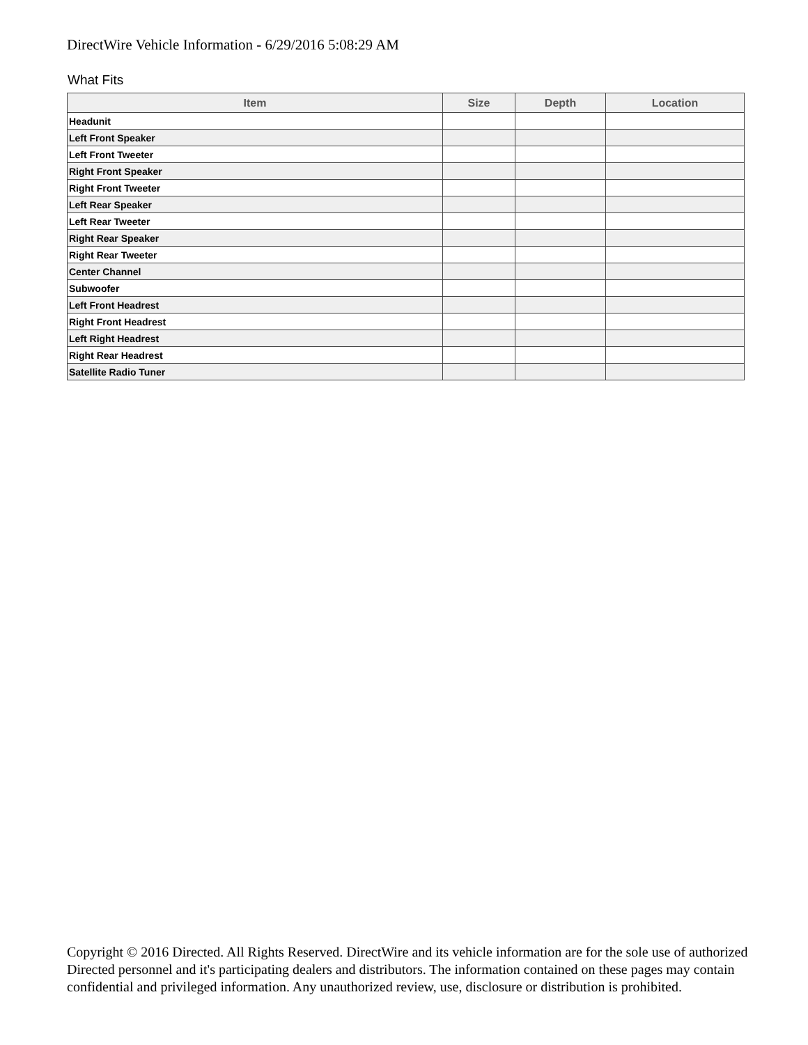DirectWire Vehicle Information - 6/29/2016 5:08:29 AM
What Fits
| Item | Size | Depth | Location |
| --- | --- | --- | --- |
| Headunit | | | |
| Left Front Speaker | | | |
| Left Front Tweeter | | | |
| Right Front Speaker | | | |
| Right Front Tweeter | | | |
| Left Rear Speaker | | | |
| Left Rear Tweeter | | | |
| Right Rear Speaker | | | |
| Right Rear Tweeter | | | |
| Center Channel | | | |
| Subwoofer | | | |
| Left Front Headrest | | | |
| Right Front Headrest | | | |
| Left Right Headrest | | | |
| Right Rear Headrest | | | |
| Satellite Radio Tuner | | | |
Copyright © 2016 Directed. All Rights Reserved. DirectWire and its vehicle information are for the sole use of authorized Directed personnel and it's participating dealers and distributors. The information contained on these pages may contain confidential and privileged information. Any unauthorized review, use, disclosure or distribution is prohibited.